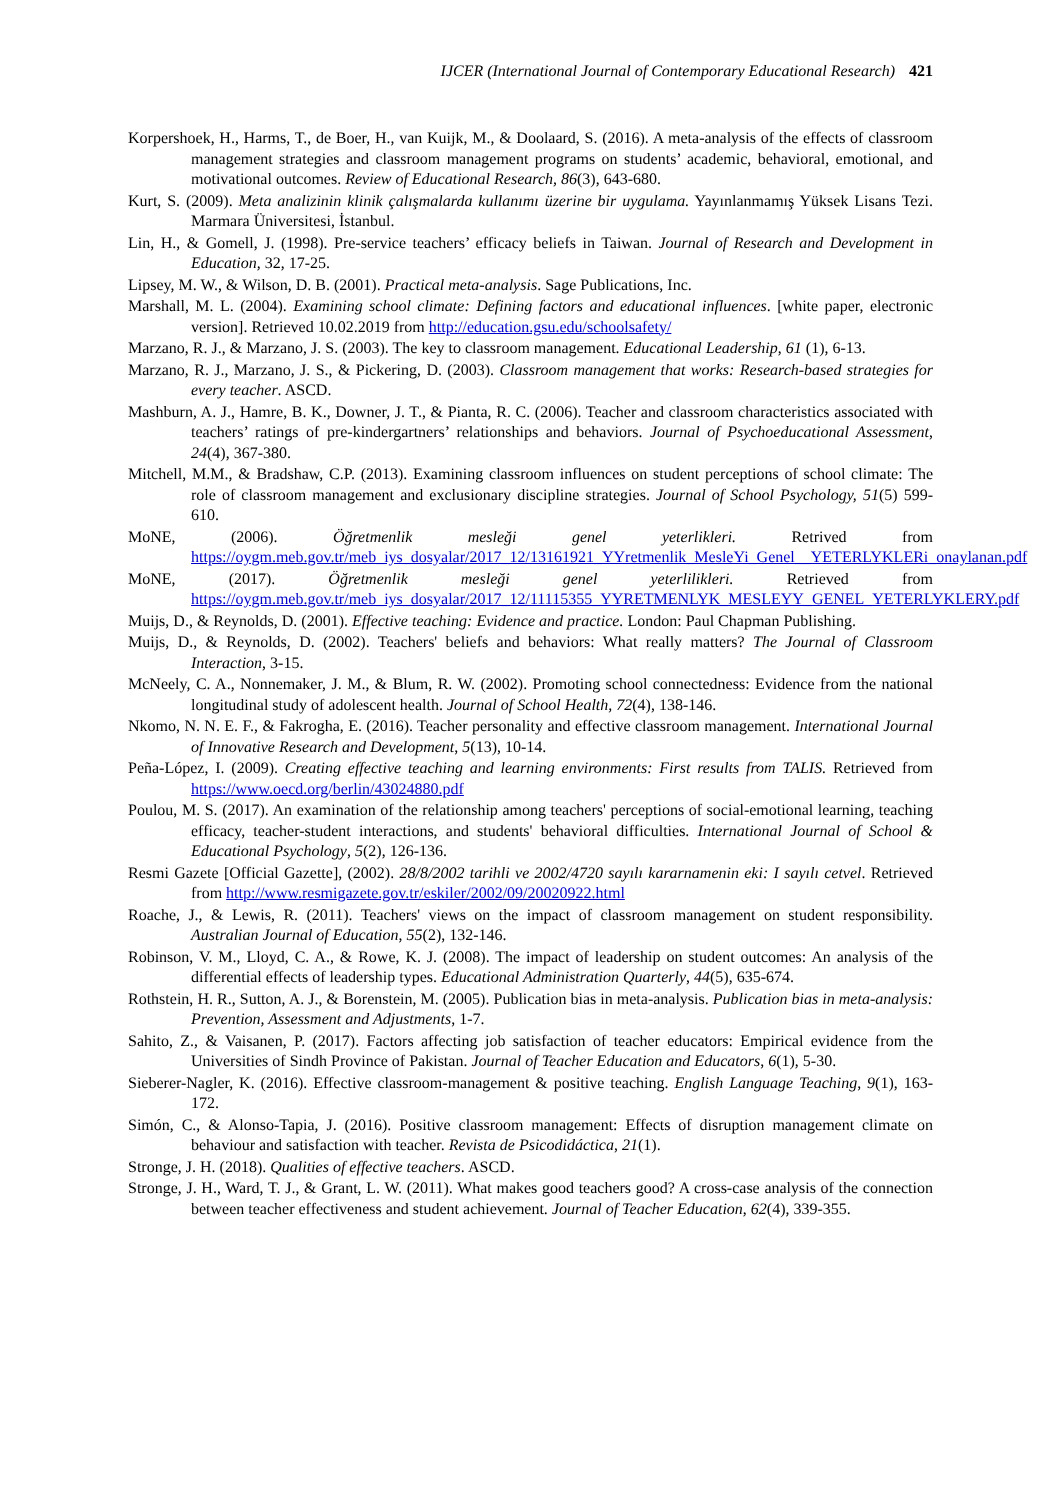IJCER (International Journal of Contemporary Educational Research) 421
Korpershoek, H., Harms, T., de Boer, H., van Kuijk, M., & Doolaard, S. (2016). A meta-analysis of the effects of classroom management strategies and classroom management programs on students’ academic, behavioral, emotional, and motivational outcomes. Review of Educational Research, 86(3), 643-680.
Kurt, S. (2009). Meta analizinin klinik çalışmalarda kullanımı üzerine bir uygulama. Yayınlanmamış Yüksek Lisans Tezi. Marmara Üniversitesi, İstanbul.
Lin, H., & Gomell, J. (1998). Pre-service teachers’ efficacy beliefs in Taiwan. Journal of Research and Development in Education, 32, 17-25.
Lipsey, M. W., & Wilson, D. B. (2001). Practical meta-analysis. Sage Publications, Inc.
Marshall, M. L. (2004). Examining school climate: Defining factors and educational influences. [white paper, electronic version]. Retrieved 10.02.2019 from http://education.gsu.edu/schoolsafety/
Marzano, R. J., & Marzano, J. S. (2003). The key to classroom management. Educational Leadership, 61 (1), 6-13.
Marzano, R. J., Marzano, J. S., & Pickering, D. (2003). Classroom management that works: Research-based strategies for every teacher. ASCD.
Mashburn, A. J., Hamre, B. K., Downer, J. T., & Pianta, R. C. (2006). Teacher and classroom characteristics associated with teachers’ ratings of pre-kindergartners’ relationships and behaviors. Journal of Psychoeducational Assessment, 24(4), 367-380.
Mitchell, M.M., & Bradshaw, C.P. (2013). Examining classroom influences on student perceptions of school climate: The role of classroom management and exclusionary discipline strategies. Journal of School Psychology, 51(5) 599-610.
MoNE, (2006). Öğretmenlik mesleği genel yeterlikleri. Retrived from https://oygm.meb.gov.tr/meb_iys_dosyalar/2017_12/13161921_YYretmenlik_MesleYi_Genel__YETERLYKLERi_onaylanan.pdf
MoNE, (2017). Öğretmenlik mesleği genel yeterlilikleri. Retrieved from https://oygm.meb.gov.tr/meb_iys_dosyalar/2017_12/11115355_YYRETMENLYK_MESLEYY_GENEL_YETERLYKLERY.pdf
Muijs, D., & Reynolds, D. (2001). Effective teaching: Evidence and practice. London: Paul Chapman Publishing.
Muijs, D., & Reynolds, D. (2002). Teachers' beliefs and behaviors: What really matters? The Journal of Classroom Interaction, 3-15.
McNeely, C. A., Nonnemaker, J. M., & Blum, R. W. (2002). Promoting school connectedness: Evidence from the national longitudinal study of adolescent health. Journal of School Health, 72(4), 138-146.
Nkomo, N. N. E. F., & Fakrogha, E. (2016). Teacher personality and effective classroom management. International Journal of Innovative Research and Development, 5(13), 10-14.
Peña-López, I. (2009). Creating effective teaching and learning environments: First results from TALIS. Retrieved from https://www.oecd.org/berlin/43024880.pdf
Poulou, M. S. (2017). An examination of the relationship among teachers' perceptions of social-emotional learning, teaching efficacy, teacher-student interactions, and students' behavioral difficulties. International Journal of School & Educational Psychology, 5(2), 126-136.
Resmi Gazete [Official Gazette], (2002). 28/8/2002 tarihli ve 2002/4720 sayılı kararnamenin eki: I sayılı cetvel. Retrieved from http://www.resmigazete.gov.tr/eskiler/2002/09/20020922.html
Roache, J., & Lewis, R. (2011). Teachers' views on the impact of classroom management on student responsibility. Australian Journal of Education, 55(2), 132-146.
Robinson, V. M., Lloyd, C. A., & Rowe, K. J. (2008). The impact of leadership on student outcomes: An analysis of the differential effects of leadership types. Educational Administration Quarterly, 44(5), 635-674.
Rothstein, H. R., Sutton, A. J., & Borenstein, M. (2005). Publication bias in meta-analysis. Publication bias in meta-analysis: Prevention, Assessment and Adjustments, 1-7.
Sahito, Z., & Vaisanen, P. (2017). Factors affecting job satisfaction of teacher educators: Empirical evidence from the Universities of Sindh Province of Pakistan. Journal of Teacher Education and Educators, 6(1), 5-30.
Sieberer-Nagler, K. (2016). Effective classroom-management & positive teaching. English Language Teaching, 9(1), 163-172.
Simón, C., & Alonso-Tapia, J. (2016). Positive classroom management: Effects of disruption management climate on behaviour and satisfaction with teacher. Revista de Psicodidáctica, 21(1).
Stronge, J. H. (2018). Qualities of effective teachers. ASCD.
Stronge, J. H., Ward, T. J., & Grant, L. W. (2011). What makes good teachers good? A cross-case analysis of the connection between teacher effectiveness and student achievement. Journal of Teacher Education, 62(4), 339-355.